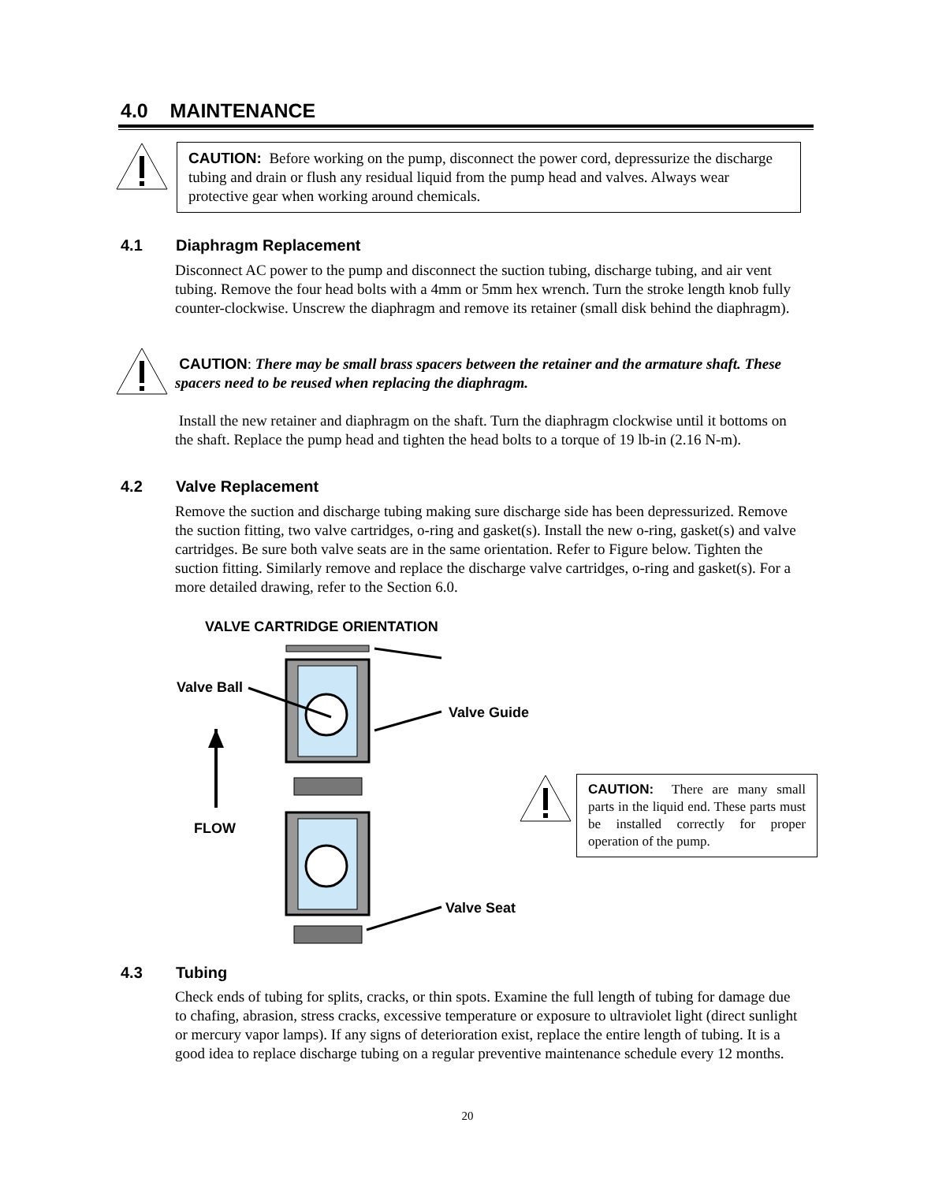4.0 MAINTENANCE
CAUTION: Before working on the pump, disconnect the power cord, depressurize the discharge tubing and drain or flush any residual liquid from the pump head and valves. Always wear protective gear when working around chemicals.
4.1 Diaphragm Replacement
Disconnect AC power to the pump and disconnect the suction tubing, discharge tubing, and air vent tubing. Remove the four head bolts with a 4mm or 5mm hex wrench. Turn the stroke length knob fully counter-clockwise. Unscrew the diaphragm and remove its retainer (small disk behind the diaphragm).
CAUTION: There may be small brass spacers between the retainer and the armature shaft. These spacers need to be reused when replacing the diaphragm.
Install the new retainer and diaphragm on the shaft. Turn the diaphragm clockwise until it bottoms on the shaft. Replace the pump head and tighten the head bolts to a torque of 19 lb-in (2.16 N-m).
4.2 Valve Replacement
Remove the suction and discharge tubing making sure discharge side has been depressurized. Remove the suction fitting, two valve cartridges, o-ring and gasket(s). Install the new o-ring, gasket(s) and valve cartridges. Be sure both valve seats are in the same orientation. Refer to Figure below. Tighten the suction fitting. Similarly remove and replace the discharge valve cartridges, o-ring and gasket(s). For a more detailed drawing, refer to the Section 6.0.
VALVE CARTRIDGE ORIENTATION
Valve Ball
Valve Guide
FLOW
Valve Seat
CAUTION: There are many small parts in the liquid end. These parts must be installed correctly for proper operation of the pump.
4.3 Tubing
Check ends of tubing for splits, cracks, or thin spots. Examine the full length of tubing for damage due to chafing, abrasion, stress cracks, excessive temperature or exposure to ultraviolet light (direct sunlight or mercury vapor lamps). If any signs of deterioration exist, replace the entire length of tubing. It is a good idea to replace discharge tubing on a regular preventive maintenance schedule every 12 months.
20